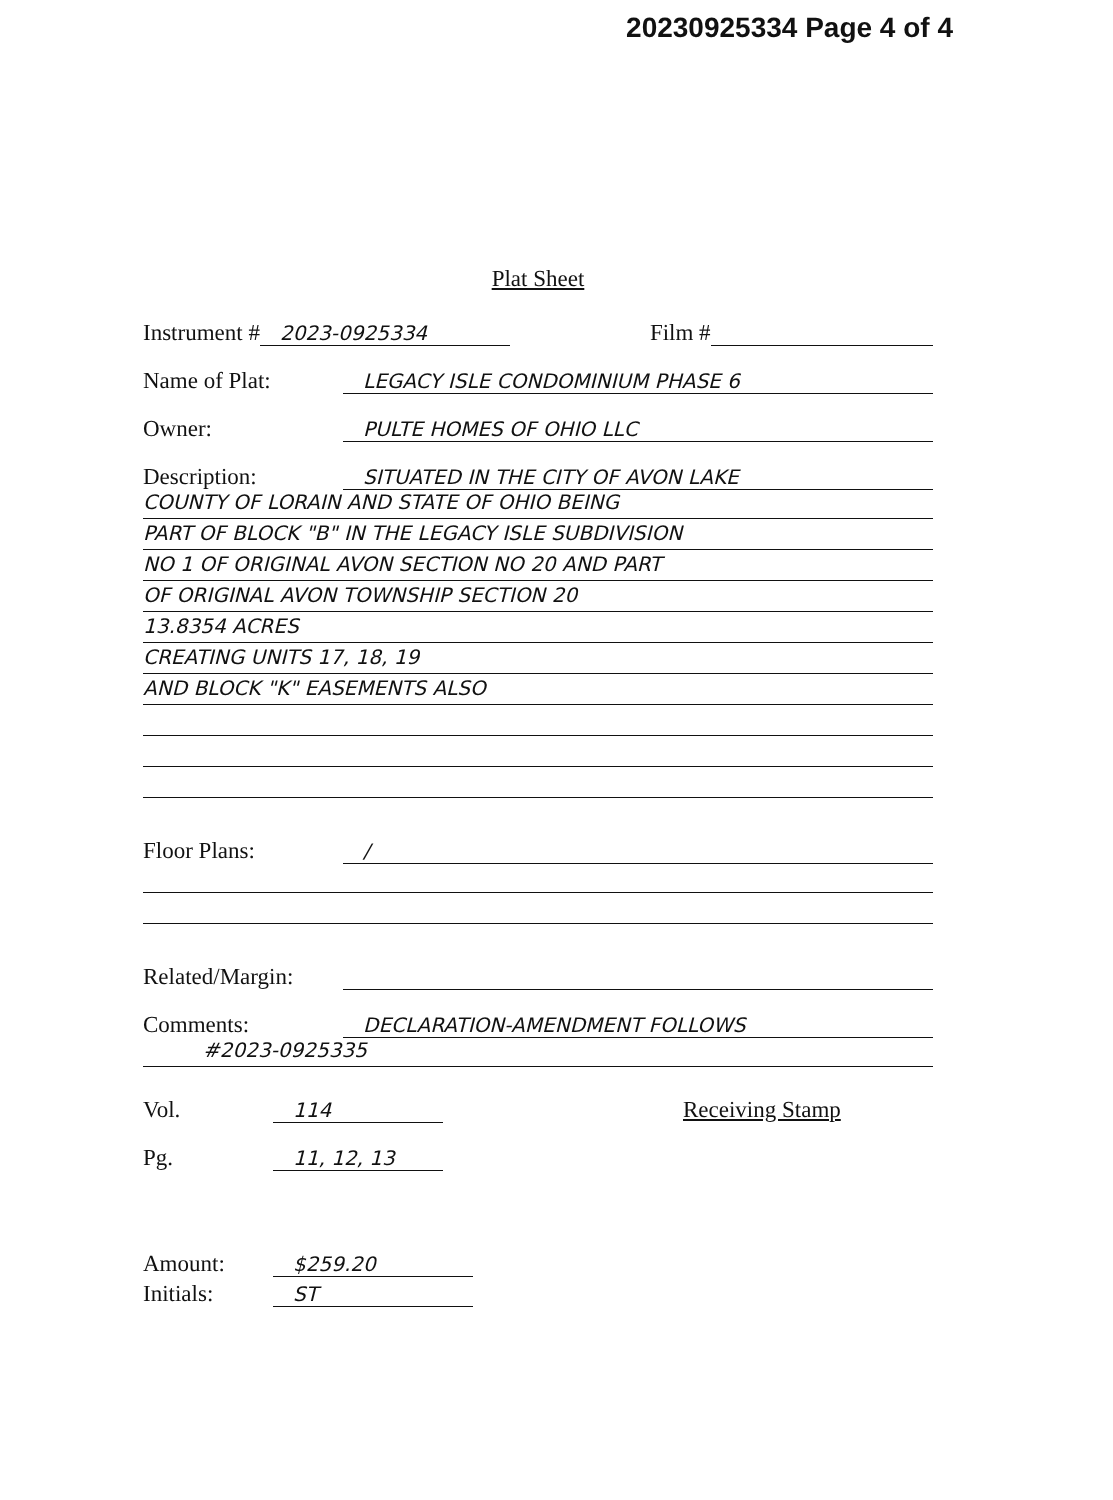20230925334 Page 4 of 4
Plat Sheet
Instrument # 2023-0925334 Film #
Name of Plat: LEGACY ISLE CONDOMINIUM PHASE 6
Owner: PULTE HOMES OF OHIO LLC
Description: SITUATED IN THE CITY OF AVON LAKE
COUNTY OF LORAIN AND STATE OF OHIO BEING
PART OF BLOCK "B" IN THE LEGACY ISLE SUBDIVISION
NO 1 OF ORIGINAL AVON SECTION NO 20 AND PART
OF ORIGINAL AVON TOWNSHIP SECTION 20
13.8354 ACRES
CREATING UNITS 17, 18, 19
AND BLOCK "K" EASEMENTS ALSO
Floor Plans: /
Related/Margin:
Comments: DECLARATION-AMENDMENT FOLLOWS
#2023-0925335
Vol. 114 Receiving Stamp
Pg. 11, 12, 13
Amount: $259.20
Initials: ST